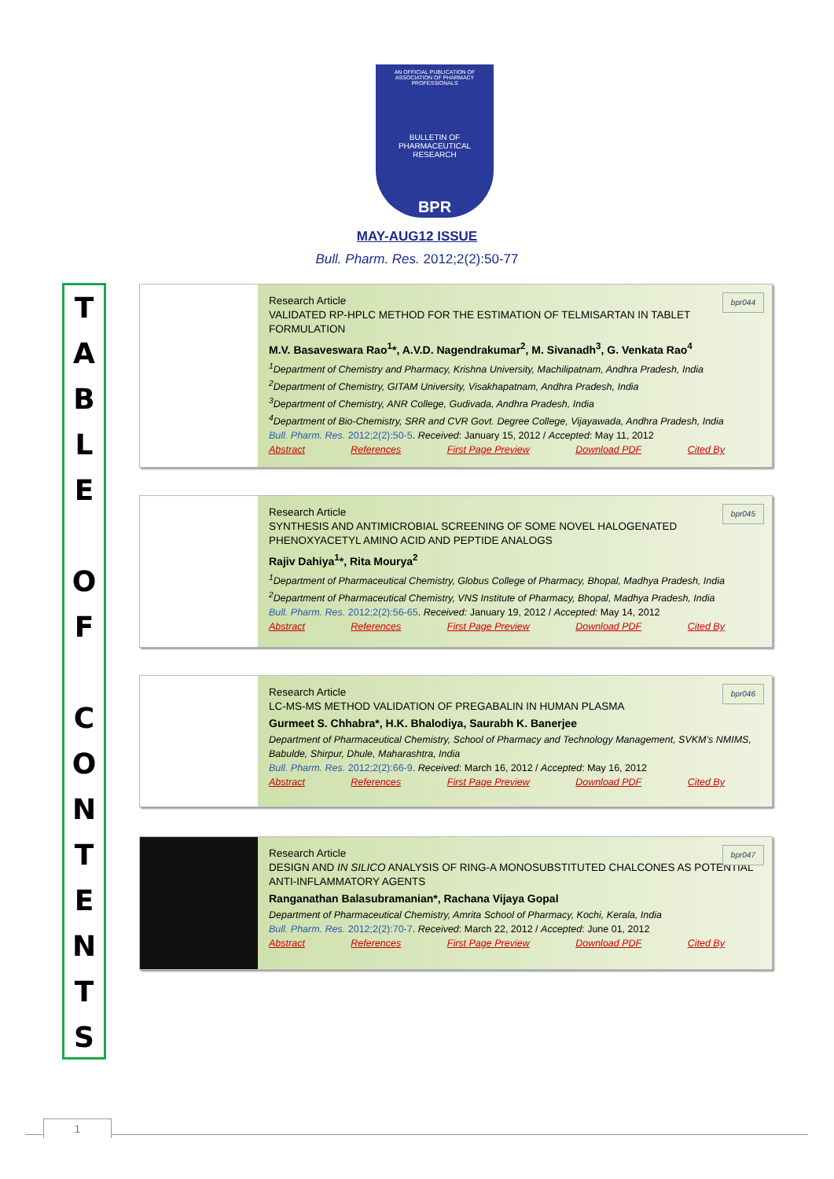AN OFFICIAL PUBLICATION OF
ASSOCIATION OF PHARMACY PROFESSIONALS
BULLETIN OF PHARMACEUTICAL RESEARCH
BPR
MAY-AUG12 ISSUE
Bull. Pharm. Res. 2012;2(2):50-77
T
A
B
L
E
O
F
C
O
N
T
E
N
T
S
bpr044
Research Article
VALIDATED RP-HPLC METHOD FOR THE ESTIMATION OF TELMISARTAN IN TABLET FORMULATION
M.V. Basaveswara Rao<sup>1</sup>*, A.V.D. Nagendrakumar<sup>2</sup>, M. Sivanadh<sup>3</sup>, G. Venkata Rao<sup>4</sup>
<sup>1</sup> Department of Chemistry and Pharmacy, Krishna University, Machilipatnam, Andhra Pradesh, India
<sup>2</sup> Department of Chemistry, GITAM University, Visakhapatnam, Andhra Pradesh, India
<sup>3</sup> Department of Chemistry, ANR College, Gudivada, Andhra Pradesh, India
<sup>4</sup> Department of Bio-Chemistry, SRR and CVR Govt. Degree College, Vijayawada, Andhra Pradesh, India
Bull. Pharm. Res. 2012;2(2):50-5. Received: January 15, 2012 / Accepted: May 11, 2012
Abstract References First Page Preview Download PDF Cited By
bpr045
Research Article
SYNTHESIS AND ANTIMICROBIAL SCREENING OF SOME NOVEL HALOGENATED PHENOXYACETYL AMINO ACID AND PEPTIDE ANALOGS
Rajiv Dahiya<sup>1</sup>*, Rita Mourya<sup>2</sup>
<sup>1</sup> Department of Pharmaceutical Chemistry, Globus College of Pharmacy, Bhopal, Madhya Pradesh, India
<sup>2</sup> Department of Pharmaceutical Chemistry, VNS Institute of Pharmacy, Bhopal, Madhya Pradesh, India
Bull. Pharm. Res. 2012;2(2):56-65. Received: January 19, 2012 / Accepted: May 14, 2012
Abstract References First Page Preview Download PDF Cited By
bpr046
Research Article
LC-MS-MS METHOD VALIDATION OF PREGABALIN IN HUMAN PLASMA
Gurmeet S. Chhabra*, H.K. Bhalodiya, Saurabh K. Banerjee
Department of Pharmaceutical Chemistry, School of Pharmacy and Technology Management, SVKM’s NMIMS, Babulde, Shirpur, Dhule, Maharashtra, India
Bull. Pharm. Res. 2012;2(2):66-9. Received: March 16, 2012 / Accepted: May 16, 2012
Abstract References First Page Preview Download PDF Cited By
bpr047
Research Article
DESIGN AND IN SILICO ANALYSIS OF RING-A MONOSUBSTITUTED CHALCONES AS POTENTIAL ANTI-INFLAMMATORY AGENTS
Ranganathan Balasubramanian*, Rachana Vijaya Gopal
Department of Pharmaceutical Chemistry, Amrita School of Pharmacy, Kochi, Kerala, India
Bull. Pharm. Res. 2012;2(2):70-7. Received: March 22, 2012 / Accepted: June 01, 2012
Abstract References First Page Preview Download PDF Cited By
1